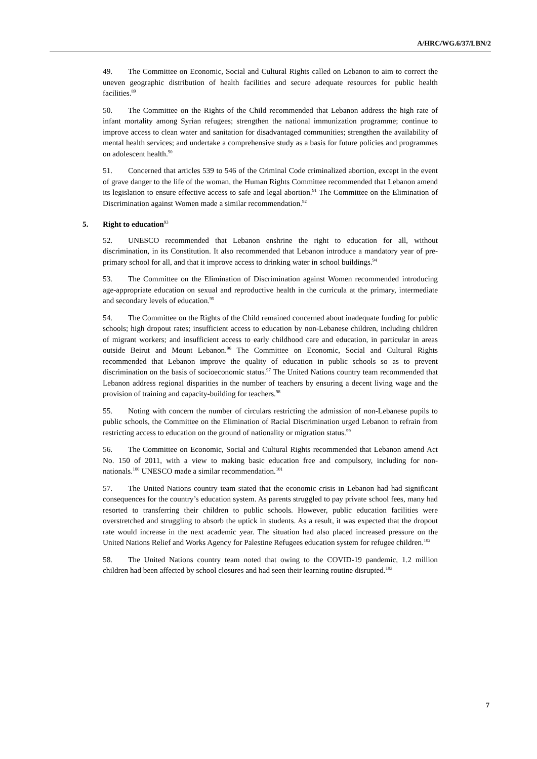A/HRC/WG.6/37/LBN/2
49. The Committee on Economic, Social and Cultural Rights called on Lebanon to aim to correct the uneven geographic distribution of health facilities and secure adequate resources for public health facilities.<sup>89</sup>
50. The Committee on the Rights of the Child recommended that Lebanon address the high rate of infant mortality among Syrian refugees; strengthen the national immunization programme; continue to improve access to clean water and sanitation for disadvantaged communities; strengthen the availability of mental health services; and undertake a comprehensive study as a basis for future policies and programmes on adolescent health.<sup>90</sup>
51. Concerned that articles 539 to 546 of the Criminal Code criminalized abortion, except in the event of grave danger to the life of the woman, the Human Rights Committee recommended that Lebanon amend its legislation to ensure effective access to safe and legal abortion.<sup>91</sup> The Committee on the Elimination of Discrimination against Women made a similar recommendation.<sup>92</sup>
5. Right to education<sup>93</sup>
52. UNESCO recommended that Lebanon enshrine the right to education for all, without discrimination, in its Constitution. It also recommended that Lebanon introduce a mandatory year of pre-primary school for all, and that it improve access to drinking water in school buildings.<sup>94</sup>
53. The Committee on the Elimination of Discrimination against Women recommended introducing age-appropriate education on sexual and reproductive health in the curricula at the primary, intermediate and secondary levels of education.<sup>95</sup>
54. The Committee on the Rights of the Child remained concerned about inadequate funding for public schools; high dropout rates; insufficient access to education by non-Lebanese children, including children of migrant workers; and insufficient access to early childhood care and education, in particular in areas outside Beirut and Mount Lebanon.<sup>96</sup> The Committee on Economic, Social and Cultural Rights recommended that Lebanon improve the quality of education in public schools so as to prevent discrimination on the basis of socioeconomic status.<sup>97</sup> The United Nations country team recommended that Lebanon address regional disparities in the number of teachers by ensuring a decent living wage and the provision of training and capacity-building for teachers.<sup>98</sup>
55. Noting with concern the number of circulars restricting the admission of non-Lebanese pupils to public schools, the Committee on the Elimination of Racial Discrimination urged Lebanon to refrain from restricting access to education on the ground of nationality or migration status.<sup>99</sup>
56. The Committee on Economic, Social and Cultural Rights recommended that Lebanon amend Act No. 150 of 2011, with a view to making basic education free and compulsory, including for non-nationals.<sup>100</sup> UNESCO made a similar recommendation.<sup>101</sup>
57. The United Nations country team stated that the economic crisis in Lebanon had had significant consequences for the country’s education system. As parents struggled to pay private school fees, many had resorted to transferring their children to public schools. However, public education facilities were overstretched and struggling to absorb the uptick in students. As a result, it was expected that the dropout rate would increase in the next academic year. The situation had also placed increased pressure on the United Nations Relief and Works Agency for Palestine Refugees education system for refugee children.<sup>102</sup>
58. The United Nations country team noted that owing to the COVID-19 pandemic, 1.2 million children had been affected by school closures and had seen their learning routine disrupted.<sup>103</sup>
7